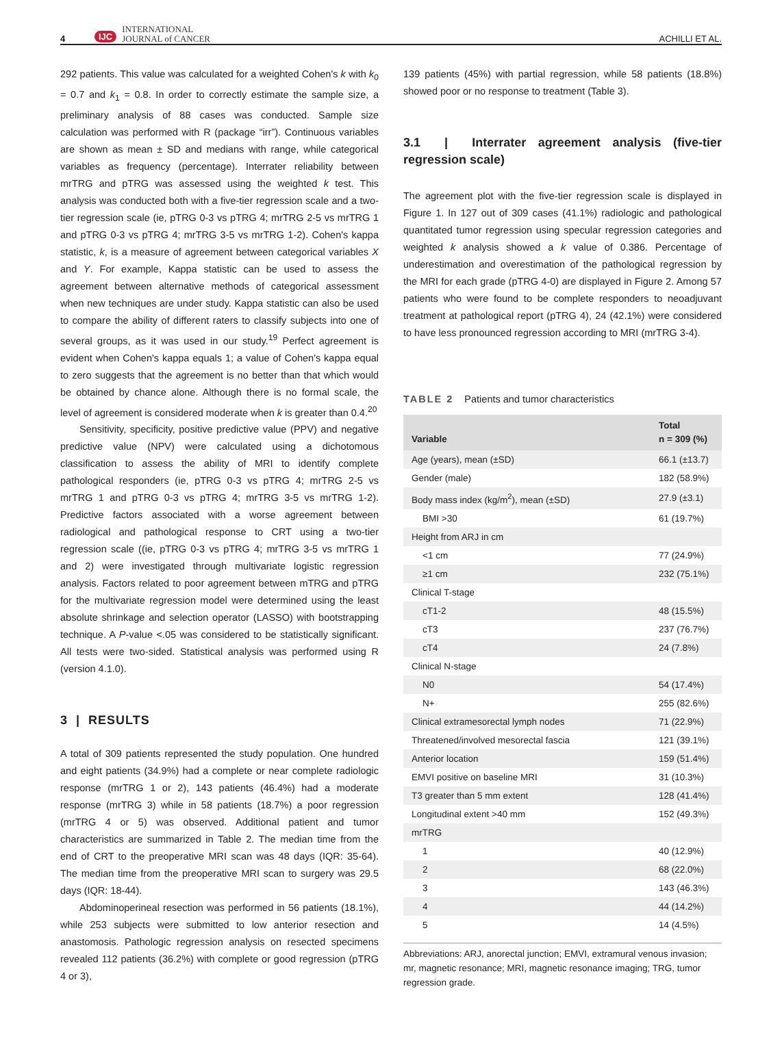4 IJC INTERNATIONAL
JOURNAL of CANCER ACHILLI ET AL.
292 patients. This value was calculated for a weighted Cohen's k with k<sub>0</sub> = 0.7 and k<sub>1</sub> = 0.8. In order to correctly estimate the sample size, a preliminary analysis of 88 cases was conducted. Sample size calculation was performed with R (package “irr”). Continuous variables are shown as mean ± SD and medians with range, while categorical variables as frequency (percentage). Interrater reliability between mrTRG and pTRG was assessed using the weighted k test. This analysis was conducted both with a five-tier regression scale and a two-tier regression scale (ie, pTRG 0-3 vs pTRG 4; mrTRG 2-5 vs mrTRG 1 and pTRG 0-3 vs pTRG 4; mrTRG 3-5 vs mrTRG 1-2). Cohen's kappa statistic, k, is a measure of agreement between categorical variables X and Y. For example, Kappa statistic can be used to assess the agreement between alternative methods of categorical assessment when new techniques are under study. Kappa statistic can also be used to compare the ability of different raters to classify subjects into one of several groups, as it was used in our study.<sup>19</sup> Perfect agreement is evident when Cohen's kappa equals 1; a value of Cohen's kappa equal to zero suggests that the agreement is no better than that which would be obtained by chance alone. Although there is no formal scale, the level of agreement is considered moderate when k is greater than 0.4.<sup>20</sup>
Sensitivity, specificity, positive predictive value (PPV) and negative predictive value (NPV) were calculated using a dichotomous classification to assess the ability of MRI to identify complete pathological responders (ie, pTRG 0-3 vs pTRG 4; mrTRG 2-5 vs mrTRG 1 and pTRG 0-3 vs pTRG 4; mrTRG 3-5 vs mrTRG 1-2). Predictive factors associated with a worse agreement between radiological and pathological response to CRT using a two-tier regression scale ((ie, pTRG 0-3 vs pTRG 4; mrTRG 3-5 vs mrTRG 1 and 2) were investigated through multivariate logistic regression analysis. Factors related to poor agreement between mTRG and pTRG for the multivariate regression model were determined using the least absolute shrinkage and selection operator (LASSO) with bootstrapping technique. A P-value <.05 was considered to be statistically significant. All tests were two-sided. Statistical analysis was performed using R (version 4.1.0).
3 | RESULTS
A total of 309 patients represented the study population. One hundred and eight patients (34.9%) had a complete or near complete radiologic response (mrTRG 1 or 2), 143 patients (46.4%) had a moderate response (mrTRG 3) while in 58 patients (18.7%) a poor regression (mrTRG 4 or 5) was observed. Additional patient and tumor characteristics are summarized in Table 2. The median time from the end of CRT to the preoperative MRI scan was 48 days (IQR: 35-64). The median time from the preoperative MRI scan to surgery was 29.5 days (IQR: 18-44).
Abdominoperineal resection was performed in 56 patients (18.1%), while 253 subjects were submitted to low anterior resection and anastomosis. Pathologic regression analysis on resected specimens revealed 112 patients (36.2%) with complete or good regression (pTRG 4 or 3),
139 patients (45%) with partial regression, while 58 patients (18.8%) showed poor or no response to treatment (Table 3).
3.1 | Interrater agreement analysis (five-tier regression scale)
The agreement plot with the five-tier regression scale is displayed in Figure 1. In 127 out of 309 cases (41.1%) radiologic and pathological quantitated tumor regression using specular regression categories and weighted k analysis showed a k value of 0.386. Percentage of underestimation and overestimation of the pathological regression by the MRI for each grade (pTRG 4-0) are displayed in Figure 2. Among 57 patients who were found to be complete responders to neoadjuvant treatment at pathological report (pTRG 4), 24 (42.1%) were considered to have less pronounced regression according to MRI (mrTRG 3-4).
TABLE 2 Patients and tumor characteristics
| Variable | Total n = 309 (%) |
| --- | --- |
| Age (years), mean (±SD) | 66.1 (±13.7) |
| Gender (male) | 182 (58.9%) |
| Body mass index (kg/m<sup>2</sup>), mean (±SD) | 27.9 (±3.1) |
| BMI >30 | 61 (19.7%) |
| Height from ARJ in cm | |
| <1 cm | 77 (24.9%) |
| ≥1 cm | 232 (75.1%) |
| Clinical T-stage | |
| cT1-2 | 48 (15.5%) |
| cT3 | 237 (76.7%) |
| cT4 | 24 (7.8%) |
| Clinical N-stage | |
| N0 | 54 (17.4%) |
| N+ | 255 (82.6%) |
| Clinical extramesorectal lymph nodes | 71 (22.9%) |
| Threatened/involved mesorectal fascia | 121 (39.1%) |
| Anterior location | 159 (51.4%) |
| EMVI positive on baseline MRI | 31 (10.3%) |
| T3 greater than 5 mm extent | 128 (41.4%) |
| Longitudinal extent >40 mm | 152 (49.3%) |
| mrTRG | |
| 1 | 40 (12.9%) |
| 2 | 68 (22.0%) |
| 3 | 143 (46.3%) |
| 4 | 44 (14.2%) |
| 5 | 14 (4.5%) |
Abbreviations: ARJ, anorectal junction; EMVI, extramural venous invasion; mr, magnetic resonance; MRI, magnetic resonance imaging; TRG, tumor regression grade.